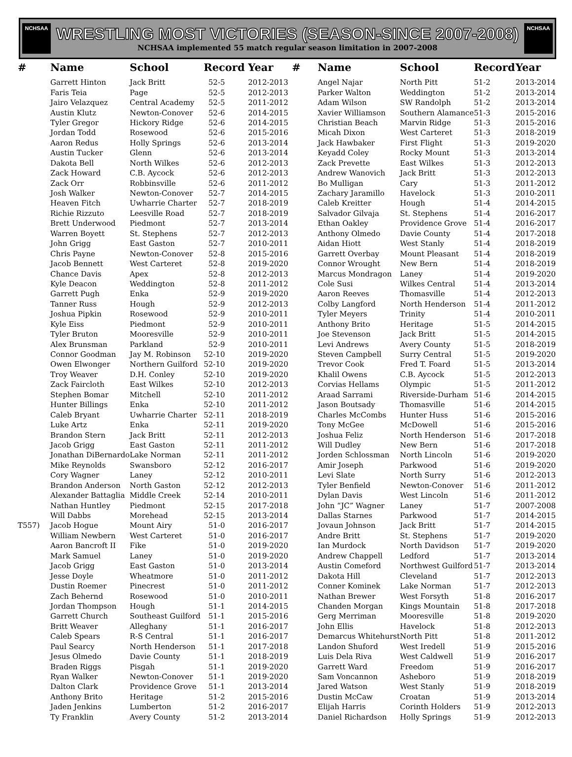NCHSAA
WRESTLING MOST VICTORIES (SEASON-SINCE 2007-2008)
NCHSAA implemented 55 match regular season limitation in 2007-2008
NCHSAA
| # | Name | School | Record | Year |
| --- | --- | --- | --- | --- |
| | Garrett Hinton | Jack Britt | 52-5 | 2012-2013 |
| | Faris Teia | Page | 52-5 | 2012-2013 |
| | Jairo Velazquez | Central Academy | 52-5 | 2011-2012 |
| | Austin Klutz | Newton-Conover | 52-6 | 2014-2015 |
| | Tyler Gregor | Hickory Ridge | 52-6 | 2014-2015 |
| | Jordan Todd | Rosewood | 52-6 | 2015-2016 |
| | Aaron Redus | Holly Springs | 52-6 | 2013-2014 |
| | Austin Tucker | Glenn | 52-6 | 2013-2014 |
| | Dakota Bell | North Wilkes | 52-6 | 2012-2013 |
| | Zack Howard | C.B. Aycock | 52-6 | 2012-2013 |
| | Zack Orr | Robbinsville | 52-6 | 2011-2012 |
| | Josh Walker | Newton-Conover | 52-7 | 2014-2015 |
| | Heaven Fitch | Uwharrie Charter | 52-7 | 2018-2019 |
| | Richie Rizzuto | Leesville Road | 52-7 | 2018-2019 |
| | Brett Underwood | Piedmont | 52-7 | 2013-2014 |
| | Warren Boyett | St. Stephens | 52-7 | 2012-2013 |
| | John Grigg | East Gaston | 52-7 | 2010-2011 |
| | Chris Payne | Newton-Conover | 52-8 | 2015-2016 |
| | Jacob Bennett | West Carteret | 52-8 | 2019-2020 |
| | Chance Davis | Apex | 52-8 | 2012-2013 |
| | Kyle Deacon | Weddington | 52-8 | 2011-2012 |
| | Garrett Pugh | Enka | 52-9 | 2019-2020 |
| | Tanner Russ | Hough | 52-9 | 2012-2013 |
| | Joshua Pipkin | Rosewood | 52-9 | 2010-2011 |
| | Kyle Eiss | Piedmont | 52-9 | 2010-2011 |
| | Tyler Bruton | Mooresville | 52-9 | 2010-2011 |
| | Alex Brunsman | Parkland | 52-9 | 2010-2011 |
| | Connor Goodman | Jay M. Robinson | 52-10 | 2019-2020 |
| | Owen Elwonger | Northern Guilford | 52-10 | 2019-2020 |
| | Troy Weaver | D.H. Conley | 52-10 | 2019-2020 |
| | Zack Faircloth | East Wilkes | 52-10 | 2012-2013 |
| | Stephen Bomar | Mitchell | 52-10 | 2011-2012 |
| | Hunter Billings | Enka | 52-10 | 2011-2012 |
| | Caleb Bryant | Uwharrie Charter | 52-11 | 2018-2019 |
| | Luke Artz | Enka | 52-11 | 2019-2020 |
| | Brandon Stern | Jack Britt | 52-11 | 2012-2013 |
| | Jacob Grigg | East Gaston | 52-11 | 2011-2012 |
| | Jonathan DiBernardo | Lake Norman | 52-11 | 2011-2012 |
| | Mike Reynolds | Swansboro | 52-12 | 2016-2017 |
| | Cory Wagner | Laney | 52-12 | 2010-2011 |
| | Brandon Anderson | North Gaston | 52-12 | 2012-2013 |
| | Alexander Battaglia | Middle Creek | 52-14 | 2010-2011 |
| | Nathan Huntley | Piedmont | 52-15 | 2017-2018 |
| | Will Dabbs | Morehead | 52-15 | 2013-2014 |
| T557) | Jacob Hogue | Mount Airy | 51-0 | 2016-2017 |
| | William Newbern | West Carteret | 51-0 | 2016-2017 |
| | Aaron Bancroft II | Fike | 51-0 | 2019-2020 |
| | Mark Samuel | Laney | 51-0 | 2019-2020 |
| | Jacob Grigg | East Gaston | 51-0 | 2013-2014 |
| | Jesse Doyle | Wheatmore | 51-0 | 2011-2012 |
| | Dustin Roemer | Pinecrest | 51-0 | 2011-2012 |
| | Zach Behernd | Rosewood | 51-0 | 2010-2011 |
| | Jordan Thompson | Hough | 51-1 | 2014-2015 |
| | Garrett Church | Southeast Guilford | 51-1 | 2015-2016 |
| | Britt Weaver | Alleghany | 51-1 | 2016-2017 |
| | Caleb Spears | R-S Central | 51-1 | 2016-2017 |
| | Paul Searcy | North Henderson | 51-1 | 2017-2018 |
| | Jesus Olmedo | Davie County | 51-1 | 2018-2019 |
| | Braden Riggs | Pisgah | 51-1 | 2019-2020 |
| | Ryan Walker | Newton-Conover | 51-1 | 2019-2020 |
| | Dalton Clark | Providence Grove | 51-1 | 2013-2014 |
| | Anthony Brito | Heritage | 51-2 | 2015-2016 |
| | Jaden Jenkins | Lumberton | 51-2 | 2016-2017 |
| | Ty Franklin | Avery County | 51-2 | 2013-2014 |
| # | Name | School | Record | Year |
| --- | --- | --- | --- | --- |
| | Angel Najar | North Pitt | 51-2 | 2013-2014 |
| | Parker Walton | Weddington | 51-2 | 2013-2014 |
| | Adam Wilson | SW Randolph | 51-2 | 2013-2014 |
| | Xavier Williamson | Southern Alamance | 51-3 | 2015-2016 |
| | Christian Beach | Marvin Ridge | 51-3 | 2015-2016 |
| | Micah Dixon | West Carteret | 51-3 | 2018-2019 |
| | Jack Hawbaker | First Flight | 51-3 | 2019-2020 |
| | Keyadd Coley | Rocky Mount | 51-3 | 2013-2014 |
| | Zack Prevette | East Wilkes | 51-3 | 2012-2013 |
| | Andrew Wanovich | Jack Britt | 51-3 | 2012-2013 |
| | Bo Mulligan | Cary | 51-3 | 2011-2012 |
| | Zachary Jaramillo | Havelock | 51-3 | 2010-2011 |
| | Caleb Kreitter | Hough | 51-4 | 2014-2015 |
| | Salvador Gilvaja | St. Stephens | 51-4 | 2016-2017 |
| | Ethan Oakley | Providence Grove | 51-4 | 2016-2017 |
| | Anthony Olmedo | Davie County | 51-4 | 2017-2018 |
| | Aidan Hiott | West Stanly | 51-4 | 2018-2019 |
| | Garrett Overbay | Mount Pleasant | 51-4 | 2018-2019 |
| | Connor Wrought | New Bern | 51-4 | 2018-2019 |
| | Marcus Mondragon | Laney | 51-4 | 2019-2020 |
| | Cole Susi | Wilkes Central | 51-4 | 2013-2014 |
| | Aaron Reeves | Thomasville | 51-4 | 2012-2013 |
| | Colby Langford | North Henderson | 51-4 | 2011-2012 |
| | Tyler Meyers | Trinity | 51-4 | 2010-2011 |
| | Anthony Brito | Heritage | 51-5 | 2014-2015 |
| | Joe Stevenson | Jack Britt | 51-5 | 2014-2015 |
| | Levi Andrews | Avery County | 51-5 | 2018-2019 |
| | Steven Campbell | Surry Central | 51-5 | 2019-2020 |
| | Trevor Cook | Fred T. Foard | 51-5 | 2013-2014 |
| | Khalil Owens | C.B. Aycock | 51-5 | 2012-2013 |
| | Corvias Hellams | Olympic | 51-5 | 2011-2012 |
| | Araad Sarrami | Riverside-Durham | 51-6 | 2014-2015 |
| | Jason Boutsady | Thomasville | 51-6 | 2014-2015 |
| | Charles McCombs | Hunter Huss | 51-6 | 2015-2016 |
| | Tony McGee | McDowell | 51-6 | 2015-2016 |
| | Joshua Feliz | North Henderson | 51-6 | 2017-2018 |
| | Will Dudley | New Bern | 51-6 | 2017-2018 |
| | Jorden Schlossman | North Lincoln | 51-6 | 2019-2020 |
| | Amir Joseph | Parkwood | 51-6 | 2019-2020 |
| | Levi Slate | North Surry | 51-6 | 2012-2013 |
| | Tyler Benfield | Newton-Conover | 51-6 | 2011-2012 |
| | Dylan Davis | West Lincoln | 51-6 | 2011-2012 |
| | John “JC” Wagner | Laney | 51-7 | 2007-2008 |
| | Dallas Starnes | Parkwood | 51-7 | 2014-2015 |
| | Jovaun Johnson | Jack Britt | 51-7 | 2014-2015 |
| | Andre Britt | St. Stephens | 51-7 | 2019-2020 |
| | Ian Murdock | North Davidson | 51-7 | 2019-2020 |
| | Andrew Chappell | Ledford | 51-7 | 2013-2014 |
| | Austin Comeford | Northwest Guilford | 51-7 | 2013-2014 |
| | Dakota Hill | Cleveland | 51-7 | 2012-2013 |
| | Conner Kominek | Lake Norman | 51-7 | 2012-2013 |
| | Nathan Brewer | West Forsyth | 51-8 | 2016-2017 |
| | Chanden Morgan | Kings Mountain | 51-8 | 2017-2018 |
| | Gerg Merriman | Mooresville | 51-8 | 2019-2020 |
| | John Ellis | Havelock | 51-8 | 2012-2013 |
| | Demarcus Whitehurst | North Pitt | 51-8 | 2011-2012 |
| | Landon Shuford | West Iredell | 51-9 | 2015-2016 |
| | Luis Dela Riva | West Caldwell | 51-9 | 2016-2017 |
| | Garrett Ward | Freedom | 51-9 | 2016-2017 |
| | Sam Voncannon | Asheboro | 51-9 | 2018-2019 |
| | Jared Watson | West Stanly | 51-9 | 2018-2019 |
| | Dustin McCaw | Croatan | 51-9 | 2013-2014 |
| | Elijah Harris | Corinth Holders | 51-9 | 2012-2013 |
| | Daniel Richardson | Holly Springs | 51-9 | 2012-2013 |